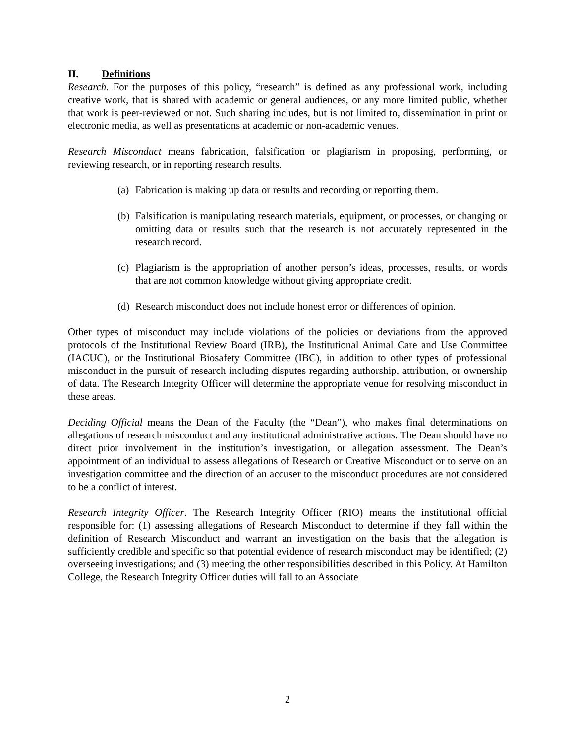II. Definitions
Research. For the purposes of this policy, “research” is defined as any professional work, including creative work, that is shared with academic or general audiences, or any more limited public, whether that work is peer-reviewed or not. Such sharing includes, but is not limited to, dissemination in print or electronic media, as well as presentations at academic or non-academic venues.
Research Misconduct means fabrication, falsification or plagiarism in proposing, performing, or reviewing research, or in reporting research results.
(a) Fabrication is making up data or results and recording or reporting them.
(b) Falsification is manipulating research materials, equipment, or processes, or changing or omitting data or results such that the research is not accurately represented in the research record.
(c) Plagiarism is the appropriation of another person’s ideas, processes, results, or words that are not common knowledge without giving appropriate credit.
(d) Research misconduct does not include honest error or differences of opinion.
Other types of misconduct may include violations of the policies or deviations from the approved protocols of the Institutional Review Board (IRB), the Institutional Animal Care and Use Committee (IACUC), or the Institutional Biosafety Committee (IBC), in addition to other types of professional misconduct in the pursuit of research including disputes regarding authorship, attribution, or ownership of data. The Research Integrity Officer will determine the appropriate venue for resolving misconduct in these areas.
Deciding Official means the Dean of the Faculty (the “Dean”), who makes final determinations on allegations of research misconduct and any institutional administrative actions. The Dean should have no direct prior involvement in the institution’s investigation, or allegation assessment. The Dean’s appointment of an individual to assess allegations of Research or Creative Misconduct or to serve on an investigation committee and the direction of an accuser to the misconduct procedures are not considered to be a conflict of interest.
Research Integrity Officer. The Research Integrity Officer (RIO) means the institutional official responsible for: (1) assessing allegations of Research Misconduct to determine if they fall within the definition of Research Misconduct and warrant an investigation on the basis that the allegation is sufficiently credible and specific so that potential evidence of research misconduct may be identified; (2) overseeing investigations; and (3) meeting the other responsibilities described in this Policy. At Hamilton College, the Research Integrity Officer duties will fall to an Associate
2